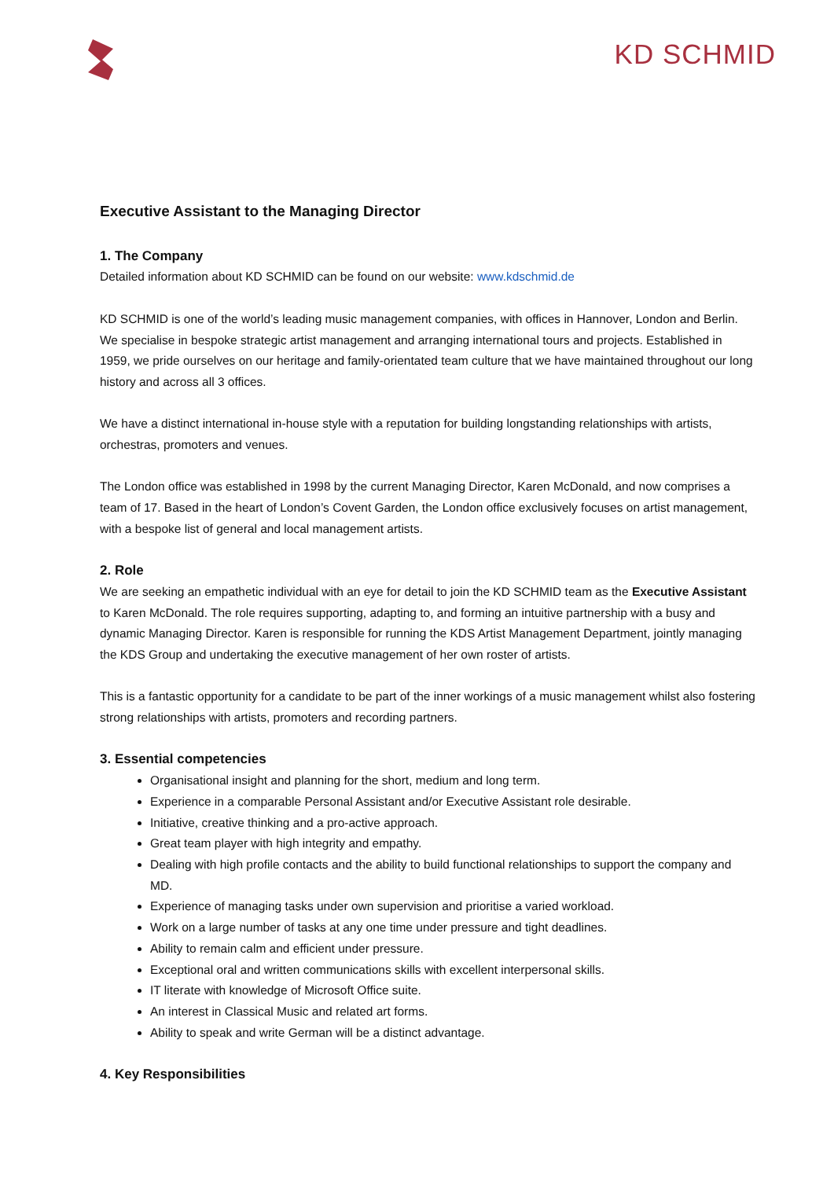KD SCHMID
Executive Assistant to the Managing Director
1. The Company
Detailed information about KD SCHMID can be found on our website: www.kdschmid.de
KD SCHMID is one of the world’s leading music management companies, with offices in Hannover, London and Berlin. We specialise in bespoke strategic artist management and arranging international tours and projects. Established in 1959, we pride ourselves on our heritage and family-orientated team culture that we have maintained throughout our long history and across all 3 offices.
We have a distinct international in-house style with a reputation for building longstanding relationships with artists, orchestras, promoters and venues.
The London office was established in 1998 by the current Managing Director, Karen McDonald, and now comprises a team of 17. Based in the heart of London’s Covent Garden, the London office exclusively focuses on artist management, with a bespoke list of general and local management artists.
2. Role
We are seeking an empathetic individual with an eye for detail to join the KD SCHMID team as the Executive Assistant to Karen McDonald. The role requires supporting, adapting to, and forming an intuitive partnership with a busy and dynamic Managing Director. Karen is responsible for running the KDS Artist Management Department, jointly managing the KDS Group and undertaking the executive management of her own roster of artists.
This is a fantastic opportunity for a candidate to be part of the inner workings of a music management whilst also fostering strong relationships with artists, promoters and recording partners.
3. Essential competencies
Organisational insight and planning for the short, medium and long term.
Experience in a comparable Personal Assistant and/or Executive Assistant role desirable.
Initiative, creative thinking and a pro-active approach.
Great team player with high integrity and empathy.
Dealing with high profile contacts and the ability to build functional relationships to support the company and MD.
Experience of managing tasks under own supervision and prioritise a varied workload.
Work on a large number of tasks at any one time under pressure and tight deadlines.
Ability to remain calm and efficient under pressure.
Exceptional oral and written communications skills with excellent interpersonal skills.
IT literate with knowledge of Microsoft Office suite.
An interest in Classical Music and related art forms.
Ability to speak and write German will be a distinct advantage.
4. Key Responsibilities